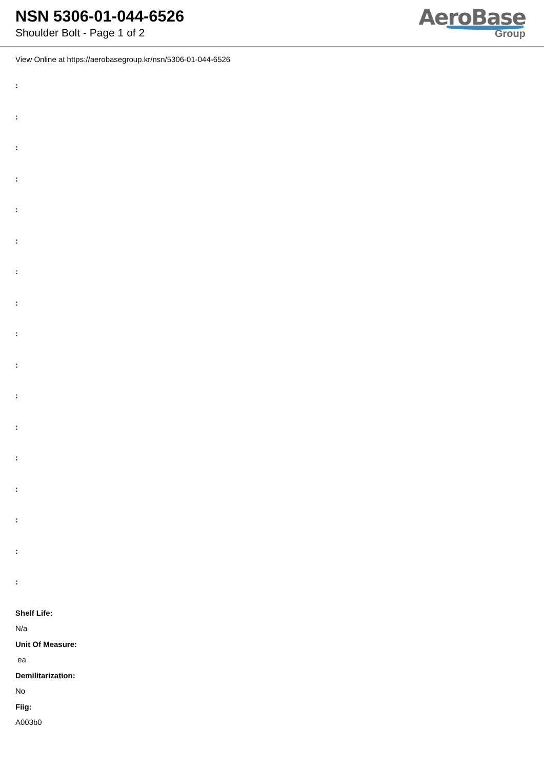NSN 5306-01-044-6526
Shoulder Bolt - Page 1 of 2
AeroBase
Group
View Online at https://aerobasegroup.kr/nsn/5306-01-044-6526
:
:
:
:
:
:
:
:
:
:
:
:
:
:
:
:
:
Shelf Life:
N/a
Unit Of Measure:
ea
Demilitarization:
No
Fiig:
A003b0